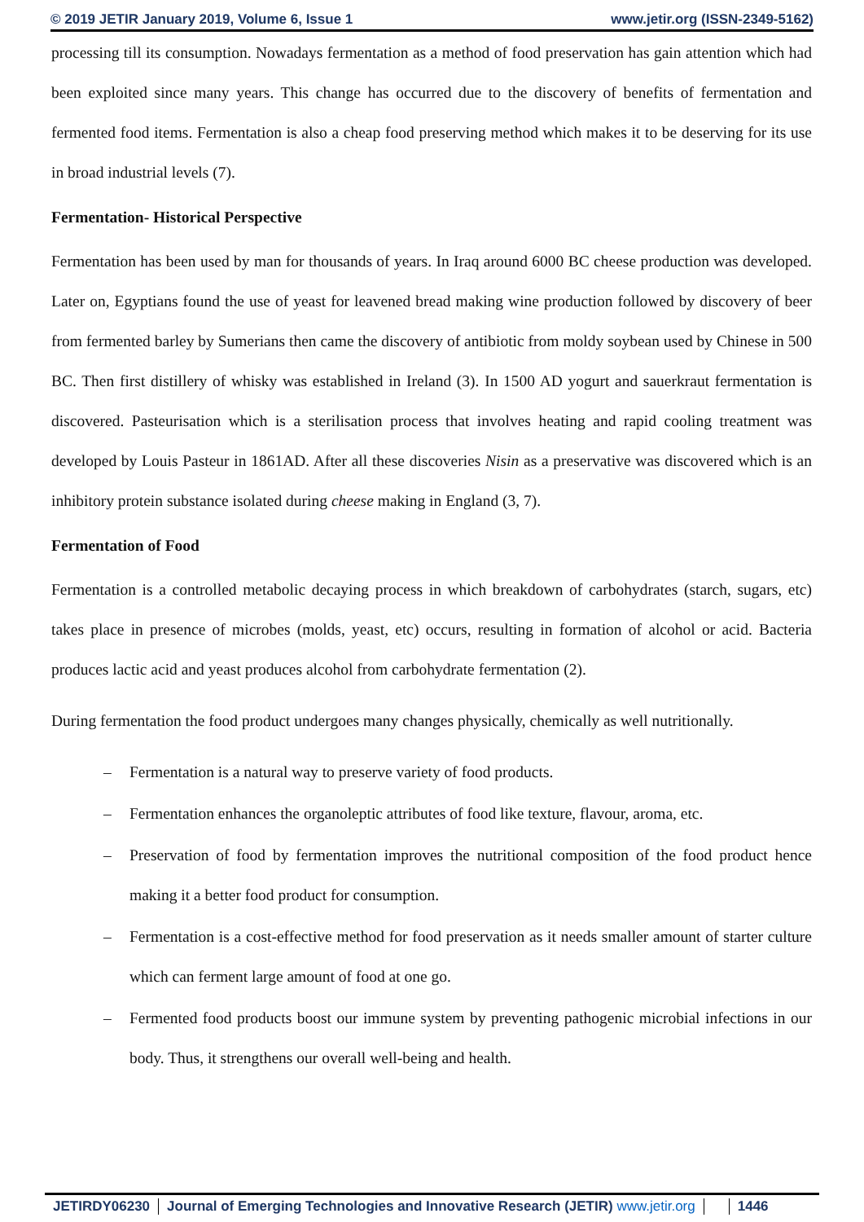© 2019 JETIR January 2019, Volume 6, Issue 1 www.jetir.org (ISSN-2349-5162)
processing till its consumption. Nowadays fermentation as a method of food preservation has gain attention which had been exploited since many years. This change has occurred due to the discovery of benefits of fermentation and fermented food items. Fermentation is also a cheap food preserving method which makes it to be deserving for its use in broad industrial levels (7).
Fermentation- Historical Perspective
Fermentation has been used by man for thousands of years. In Iraq around 6000 BC cheese production was developed. Later on, Egyptians found the use of yeast for leavened bread making wine production followed by discovery of beer from fermented barley by Sumerians then came the discovery of antibiotic from moldy soybean used by Chinese in 500 BC. Then first distillery of whisky was established in Ireland (3). In 1500 AD yogurt and sauerkraut fermentation is discovered. Pasteurisation which is a sterilisation process that involves heating and rapid cooling treatment was developed by Louis Pasteur in 1861AD. After all these discoveries Nisin as a preservative was discovered which is an inhibitory protein substance isolated during cheese making in England (3, 7).
Fermentation of Food
Fermentation is a controlled metabolic decaying process in which breakdown of carbohydrates (starch, sugars, etc) takes place in presence of microbes (molds, yeast, etc) occurs, resulting in formation of alcohol or acid. Bacteria produces lactic acid and yeast produces alcohol from carbohydrate fermentation (2).
During fermentation the food product undergoes many changes physically, chemically as well nutritionally.
– Fermentation is a natural way to preserve variety of food products.
– Fermentation enhances the organoleptic attributes of food like texture, flavour, aroma, etc.
– Preservation of food by fermentation improves the nutritional composition of the food product hence making it a better food product for consumption.
– Fermentation is a cost-effective method for food preservation as it needs smaller amount of starter culture which can ferment large amount of food at one go.
– Fermented food products boost our immune system by preventing pathogenic microbial infections in our body. Thus, it strengthens our overall well-being and health.
JETIRDY06230 Journal of Emerging Technologies and Innovative Research (JETIR) www.jetir.org
1446